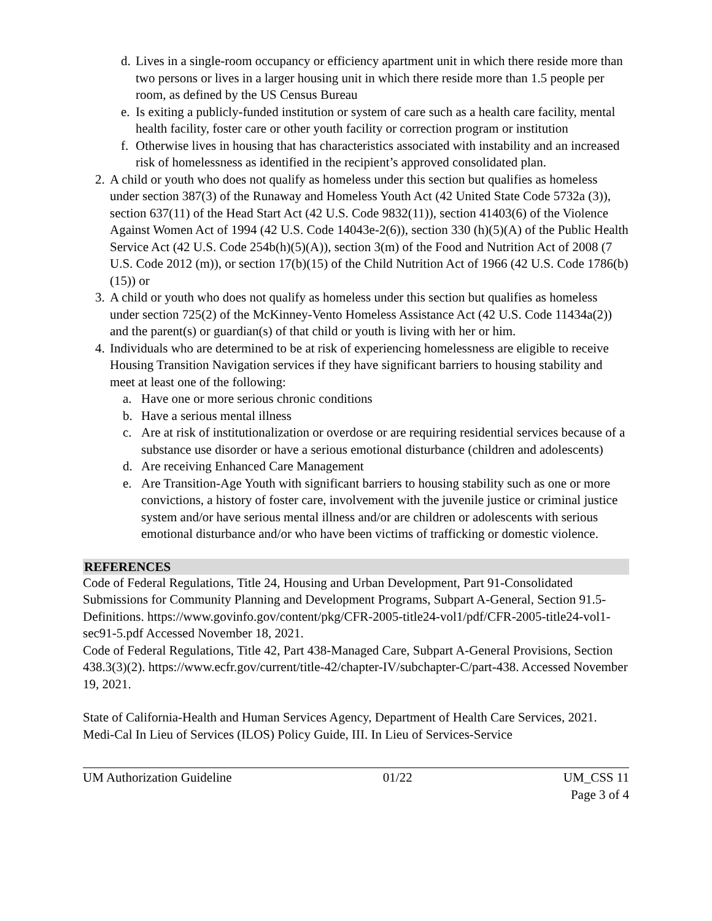d. Lives in a single-room occupancy or efficiency apartment unit in which there reside more than two persons or lives in a larger housing unit in which there reside more than 1.5 people per room, as defined by the US Census Bureau
e. Is exiting a publicly-funded institution or system of care such as a health care facility, mental health facility, foster care or other youth facility or correction program or institution
f. Otherwise lives in housing that has characteristics associated with instability and an increased risk of homelessness as identified in the recipient’s approved consolidated plan.
2. A child or youth who does not qualify as homeless under this section but qualifies as homeless under section 387(3) of the Runaway and Homeless Youth Act (42 United State Code 5732a (3)), section 637(11) of the Head Start Act (42 U.S. Code 9832(11)), section 41403(6) of the Violence Against Women Act of 1994 (42 U.S. Code 14043e-2(6)), section 330 (h)(5)(A) of the Public Health Service Act (42 U.S. Code 254b(h)(5)(A)), section 3(m) of the Food and Nutrition Act of 2008 (7 U.S. Code 2012 (m)), or section 17(b)(15) of the Child Nutrition Act of 1966 (42 U.S. Code 1786(b)(15)) or
3. A child or youth who does not qualify as homeless under this section but qualifies as homeless under section 725(2) of the McKinney-Vento Homeless Assistance Act (42 U.S. Code 11434a(2)) and the parent(s) or guardian(s) of that child or youth is living with her or him.
4. Individuals who are determined to be at risk of experiencing homelessness are eligible to receive Housing Transition Navigation services if they have significant barriers to housing stability and meet at least one of the following:
a. Have one or more serious chronic conditions
b. Have a serious mental illness
c. Are at risk of institutionalization or overdose or are requiring residential services because of a substance use disorder or have a serious emotional disturbance (children and adolescents)
d. Are receiving Enhanced Care Management
e. Are Transition-Age Youth with significant barriers to housing stability such as one or more convictions, a history of foster care, involvement with the juvenile justice or criminal justice system and/or have serious mental illness and/or are children or adolescents with serious emotional disturbance and/or who have been victims of trafficking or domestic violence.
REFERENCES
Code of Federal Regulations, Title 24, Housing and Urban Development, Part 91-Consolidated Submissions for Community Planning and Development Programs, Subpart A-General, Section 91.5-Definitions. https://www.govinfo.gov/content/pkg/CFR-2005-title24-vol1/pdf/CFR-2005-title24-vol1-sec91-5.pdf Accessed November 18, 2021.
Code of Federal Regulations, Title 42, Part 438-Managed Care, Subpart A-General Provisions, Section 438.3(3)(2). https://www.ecfr.gov/current/title-42/chapter-IV/subchapter-C/part-438. Accessed November 19, 2021.
State of California-Health and Human Services Agency, Department of Health Care Services, 2021. Medi-Cal In Lieu of Services (ILOS) Policy Guide, III. In Lieu of Services-Service
UM Authorization Guideline 01/22 UM_CSS 11
Page 3 of 4